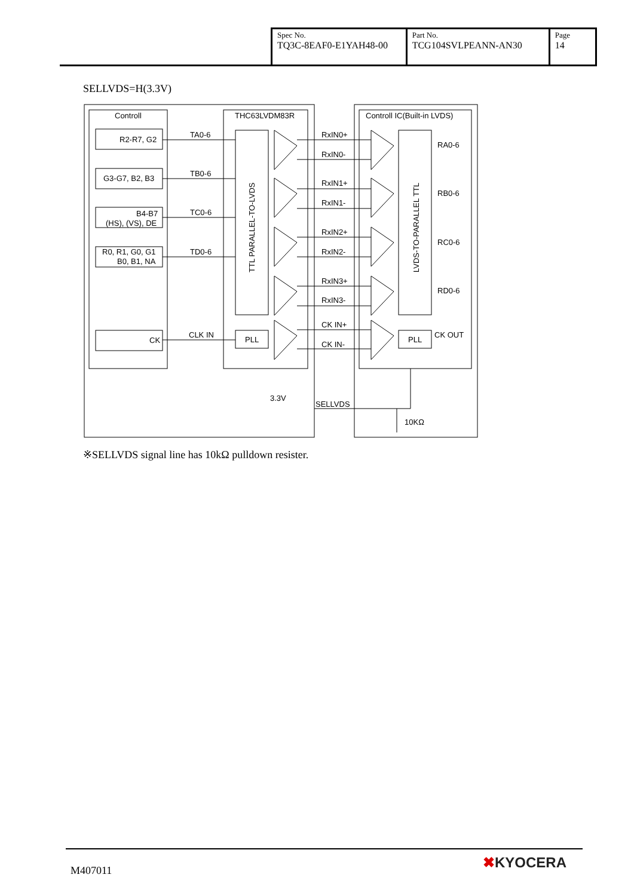| Spec No. TQ3C-8EAF0-E1YAH48-00 | Part No. TCG104SVLPEANN-AN30 | Page 14 |
SELLVDS=H(3.3V)
Controll
THC63LVDM83R
Controll IC(Built-in LVDS)
R2-R7, G2
G3-G7, B2, B3
B4-B7
(HS), (VS), DE
R0, R1, G0, G1
B0, B1, NA
CK
TA0-6
TB0-6
TC0-6
TD0-6
CLK IN
RxIN0+
RxIN0-
RxIN1+
RxIN1-
RxIN2+
RxIN2-
RxIN3+
RxIN3-
CK IN+
CK IN-
PLL
PLL
RA0-6
RB0-6
RC0-6
RD0-6
CK OUT
3.3V
SELLVDS
10KΩ
TTL PARALLEL-TO-LVDS
LVDS-TO-PARALLEL TTL
※SELLVDS signal line has 10kΩ pulldown resister.
M407011 ✖KYOCERA